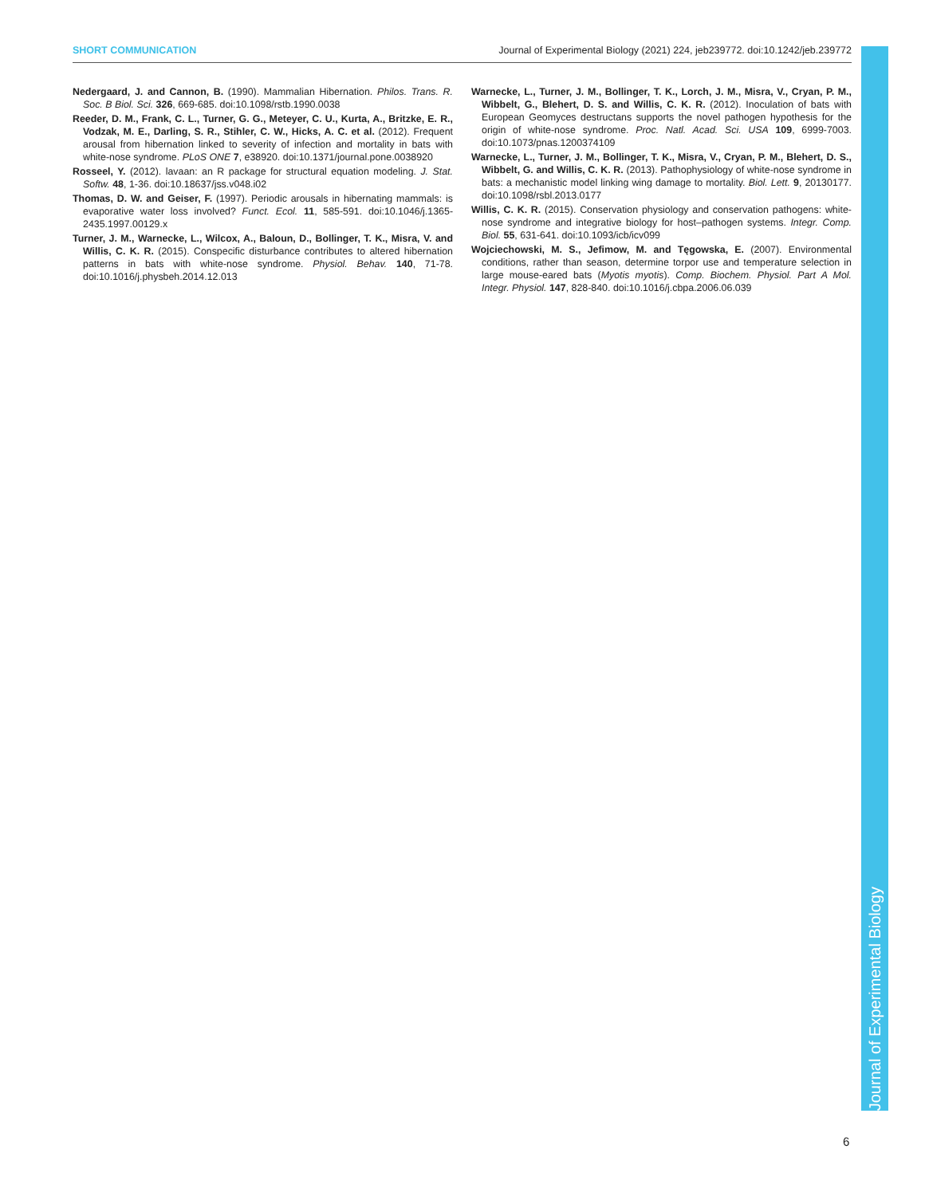SHORT COMMUNICATION Journal of Experimental Biology (2021) 224, jeb239772. doi:10.1242/jeb.239772
Nedergaard, J. and Cannon, B. (1990). Mammalian Hibernation. Philos. Trans. R. Soc. B Biol. Sci. 326, 669-685. doi:10.1098/rstb.1990.0038
Reeder, D. M., Frank, C. L., Turner, G. G., Meteyer, C. U., Kurta, A., Britzke, E. R., Vodzak, M. E., Darling, S. R., Stihler, C. W., Hicks, A. C. et al. (2012). Frequent arousal from hibernation linked to severity of infection and mortality in bats with white-nose syndrome. PLoS ONE 7, e38920. doi:10.1371/journal.pone.0038920
Rosseel, Y. (2012). lavaan: an R package for structural equation modeling. J. Stat. Softw. 48, 1-36. doi:10.18637/jss.v048.i02
Thomas, D. W. and Geiser, F. (1997). Periodic arousals in hibernating mammals: is evaporative water loss involved? Funct. Ecol. 11, 585-591. doi:10.1046/j.1365-2435.1997.00129.x
Turner, J. M., Warnecke, L., Wilcox, A., Baloun, D., Bollinger, T. K., Misra, V. and Willis, C. K. R. (2015). Conspecific disturbance contributes to altered hibernation patterns in bats with white-nose syndrome. Physiol. Behav. 140, 71-78. doi:10.1016/j.physbeh.2014.12.013
Warnecke, L., Turner, J. M., Bollinger, T. K., Lorch, J. M., Misra, V., Cryan, P. M., Wibbelt, G., Blehert, D. S. and Willis, C. K. R. (2012). Inoculation of bats with European Geomyces destructans supports the novel pathogen hypothesis for the origin of white-nose syndrome. Proc. Natl. Acad. Sci. USA 109, 6999-7003. doi:10.1073/pnas.1200374109
Warnecke, L., Turner, J. M., Bollinger, T. K., Misra, V., Cryan, P. M., Blehert, D. S., Wibbelt, G. and Willis, C. K. R. (2013). Pathophysiology of white-nose syndrome in bats: a mechanistic model linking wing damage to mortality. Biol. Lett. 9, 20130177. doi:10.1098/rsbl.2013.0177
Willis, C. K. R. (2015). Conservation physiology and conservation pathogens: white-nose syndrome and integrative biology for host–pathogen systems. Integr. Comp. Biol. 55, 631-641. doi:10.1093/icb/icv099
Wojciechowski, M. S., Jefimow, M. and Tęgowska, E. (2007). Environmental conditions, rather than season, determine torpor use and temperature selection in large mouse-eared bats (Myotis myotis). Comp. Biochem. Physiol. Part A Mol. Integr. Physiol. 147, 828-840. doi:10.1016/j.cbpa.2006.06.039
Journal of Experimental Biology
6